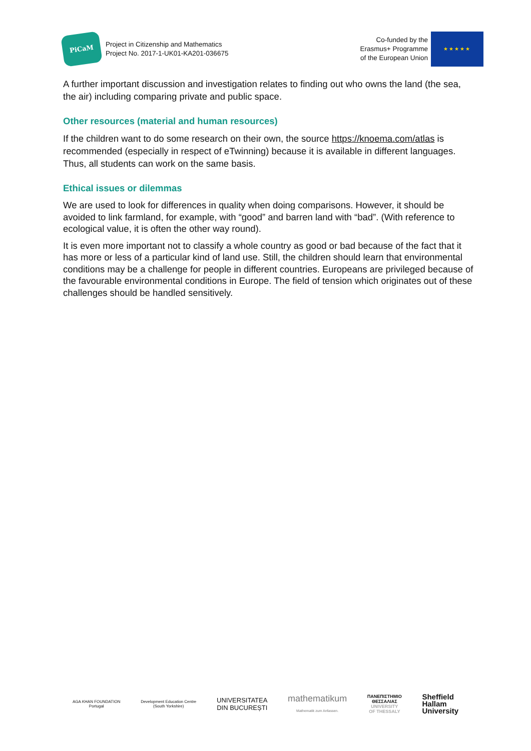PiCaM
Project in Citizenship and Mathematics
Project No. 2017-1-UK01-KA201-036675
Co-funded by the
Erasmus+ Programme
of the European Union
★★★★★
A further important discussion and investigation relates to finding out who owns the land (the sea, the air) including comparing private and public space.
Other resources (material and human resources)
If the children want to do some research on their own, the source https://knoema.com/atlas is recommended (especially in respect of eTwinning) because it is available in different languages. Thus, all students can work on the same basis.
Ethical issues or dilemmas
We are used to look for differences in quality when doing comparisons. However, it should be avoided to link farmland, for example, with “good” and barren land with “bad”. (With reference to ecological value, it is often the other way round).
It is even more important not to classify a whole country as good or bad because of the fact that it has more or less of a particular kind of land use. Still, the children should learn that environmental conditions may be a challenge for people in different countries. Europeans are privileged because of the favourable environmental conditions in Europe. The field of tension which originates out of these challenges should be handled sensitively.
AGA KHAN FOUNDATION
Portugal
Development Education Centre
(South Yorkshire)
UNIVERSITATEA
DIN BUCUREȘTI
mathematikum
Mathematik zum Anfassen.
ΠΑΝΕΠΙΣΤΗΜΙΟ
ΘΕΣΣΑΛΙΑΣ
UNIVERSITY
OF THESSALY
Sheffield
Hallam
University